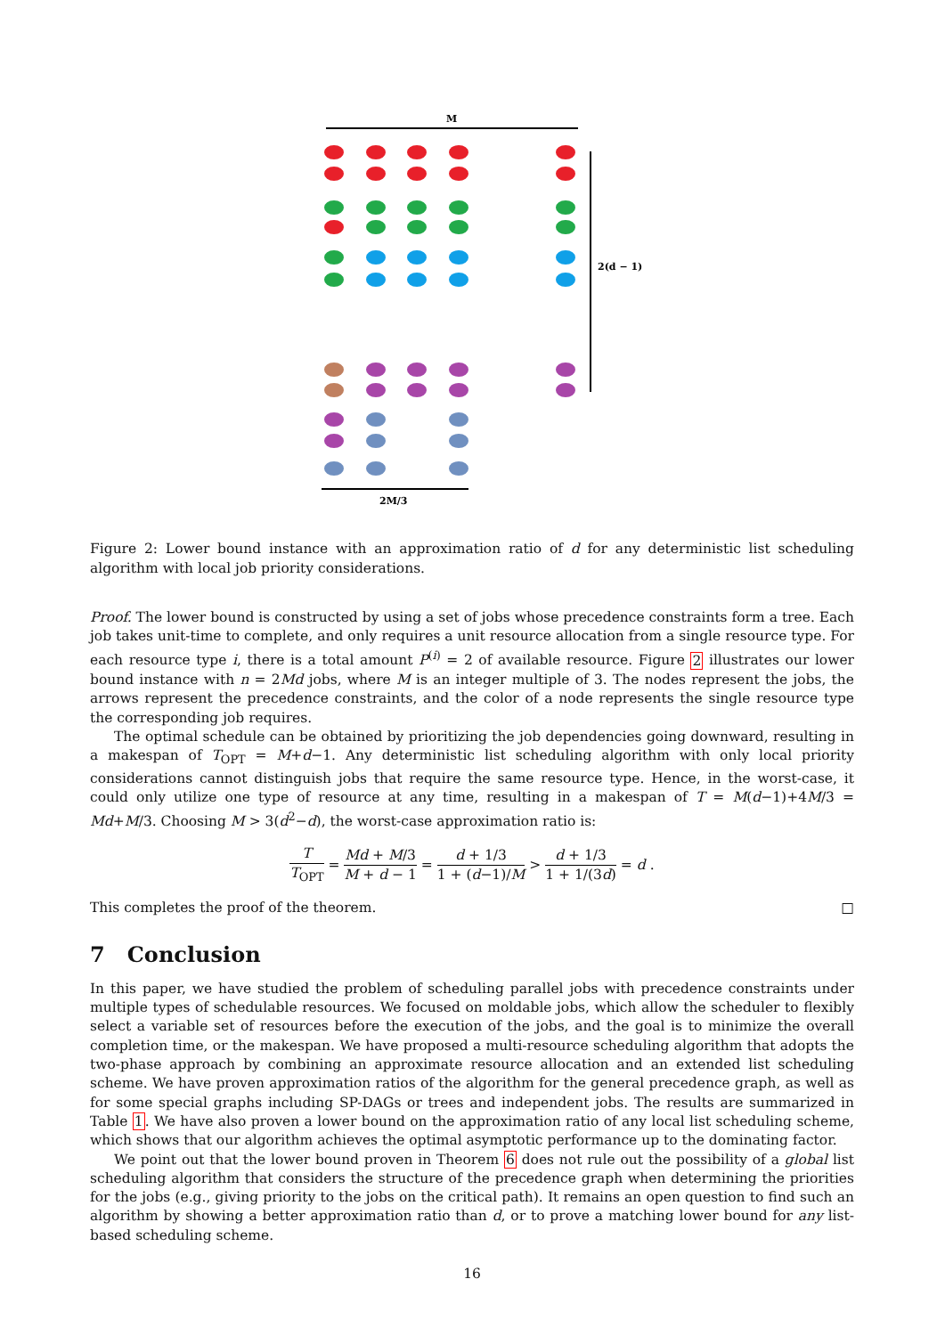M
2(d − 1)
2M/3
Figure 2: Lower bound instance with an approximation ratio of d for any deterministic list scheduling algorithm with local job priority considerations.
Proof. The lower bound is constructed by using a set of jobs whose precedence constraints form a tree. Each job takes unit-time to complete, and only requires a unit resource allocation from a single resource type. For each resource type i, there is a total amount P<sup>(i)</sup> = 2 of available resource. Figure 2 illustrates our lower bound instance with n = 2Md jobs, where M is an integer multiple of 3. The nodes represent the jobs, the arrows represent the precedence constraints, and the color of a node represents the single resource type the corresponding job requires.
The optimal schedule can be obtained by prioritizing the job dependencies going downward, resulting in a makespan of T<sub>OPT</sub> = M+d−1. Any deterministic list scheduling algorithm with only local priority considerations cannot distinguish jobs that require the same resource type. Hence, in the worst-case, it could only utilize one type of resource at any time, resulting in a makespan of T = M(d−1)+4M/3 = Md+M/3. Choosing M > 3(d<sup>2</sup>−d), the worst-case approximation ratio is:
T T<sub>OPT</sub> = Md + M/3 M + d − 1 = d + 1/3 1 + (d−1)/M > d + 1/3 1 + 1/(3d) = d .
This completes the proof of the theorem. □
7 Conclusion
In this paper, we have studied the problem of scheduling parallel jobs with precedence constraints under multiple types of schedulable resources. We focused on moldable jobs, which allow the scheduler to flexibly select a variable set of resources before the execution of the jobs, and the goal is to minimize the overall completion time, or the makespan. We have proposed a multi-resource scheduling algorithm that adopts the two-phase approach by combining an approximate resource allocation and an extended list scheduling scheme. We have proven approximation ratios of the algorithm for the general precedence graph, as well as for some special graphs including SP-DAGs or trees and independent jobs. The results are summarized in Table 1. We have also proven a lower bound on the approximation ratio of any local list scheduling scheme, which shows that our algorithm achieves the optimal asymptotic performance up to the dominating factor.
We point out that the lower bound proven in Theorem 6 does not rule out the possibility of a global list scheduling algorithm that considers the structure of the precedence graph when determining the priorities for the jobs (e.g., giving priority to the jobs on the critical path). It remains an open question to find such an algorithm by showing a better approximation ratio than d, or to prove a matching lower bound for any list-based scheduling scheme.
16